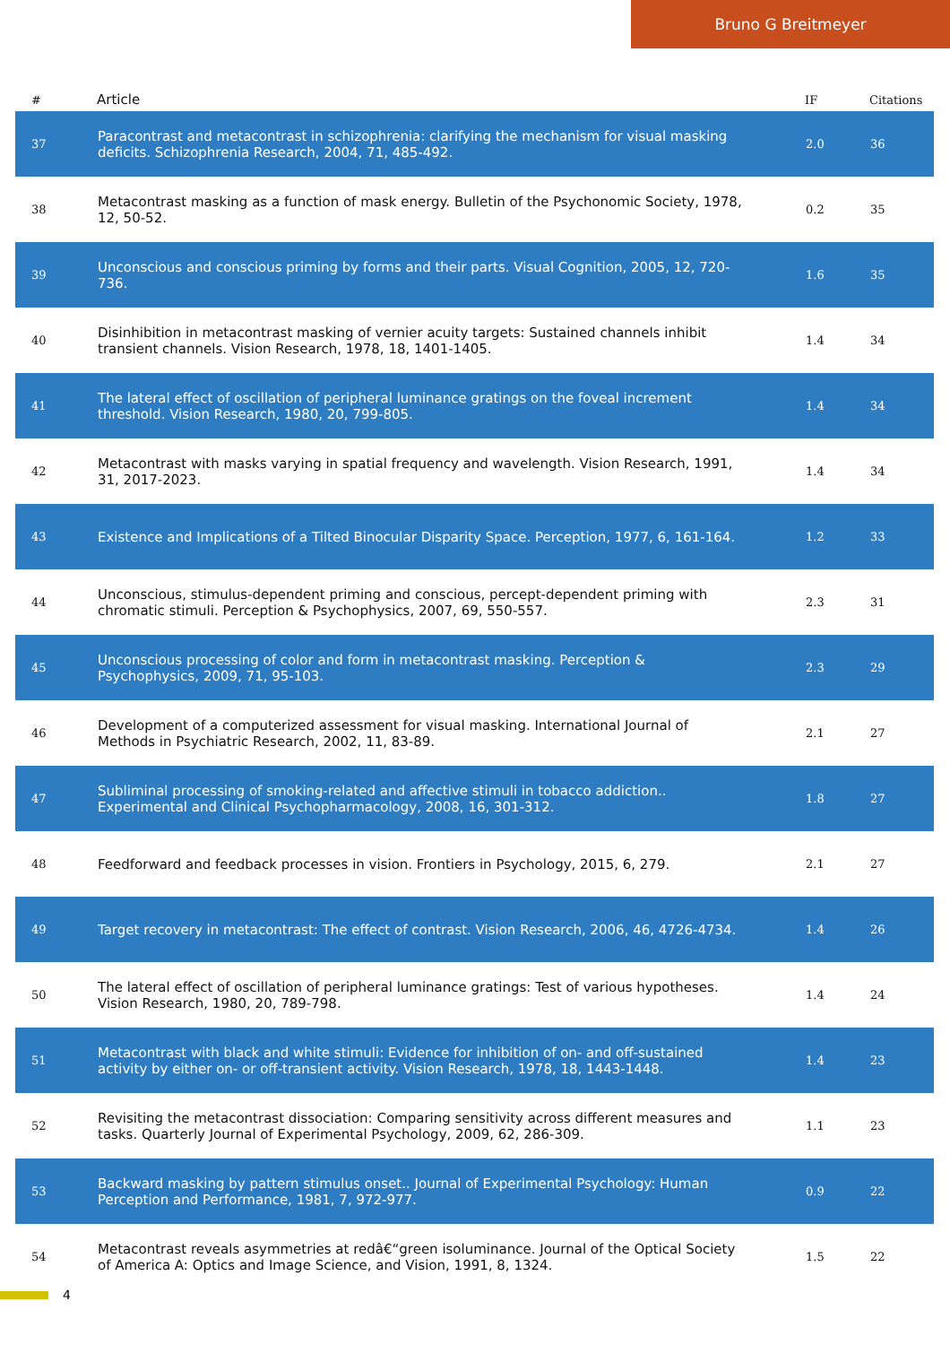Bruno G Breitmeyer
| # | Article | IF | Citations |
| --- | --- | --- | --- |
| 37 | Paracontrast and metacontrast in schizophrenia: clarifying the mechanism for visual masking deficits. Schizophrenia Research, 2004, 71, 485-492. | 2.0 | 36 |
| 38 | Metacontrast masking as a function of mask energy. Bulletin of the Psychonomic Society, 1978, 12, 50-52. | 0.2 | 35 |
| 39 | Unconscious and conscious priming by forms and their parts. Visual Cognition, 2005, 12, 720-736. | 1.6 | 35 |
| 40 | Disinhibition in metacontrast masking of vernier acuity targets: Sustained channels inhibit transient channels. Vision Research, 1978, 18, 1401-1405. | 1.4 | 34 |
| 41 | The lateral effect of oscillation of peripheral luminance gratings on the foveal increment threshold. Vision Research, 1980, 20, 799-805. | 1.4 | 34 |
| 42 | Metacontrast with masks varying in spatial frequency and wavelength. Vision Research, 1991, 31, 2017-2023. | 1.4 | 34 |
| 43 | Existence and Implications of a Tilted Binocular Disparity Space. Perception, 1977, 6, 161-164. | 1.2 | 33 |
| 44 | Unconscious, stimulus-dependent priming and conscious, percept-dependent priming with chromatic stimuli. Perception & Psychophysics, 2007, 69, 550-557. | 2.3 | 31 |
| 45 | Unconscious processing of color and form in metacontrast masking. Perception & Psychophysics, 2009, 71, 95-103. | 2.3 | 29 |
| 46 | Development of a computerized assessment for visual masking. International Journal of Methods in Psychiatric Research, 2002, 11, 83-89. | 2.1 | 27 |
| 47 | Subliminal processing of smoking-related and affective stimuli in tobacco addiction.. Experimental and Clinical Psychopharmacology, 2008, 16, 301-312. | 1.8 | 27 |
| 48 | Feedforward and feedback processes in vision. Frontiers in Psychology, 2015, 6, 279. | 2.1 | 27 |
| 49 | Target recovery in metacontrast: The effect of contrast. Vision Research, 2006, 46, 4726-4734. | 1.4 | 26 |
| 50 | The lateral effect of oscillation of peripheral luminance gratings: Test of various hypotheses. Vision Research, 1980, 20, 789-798. | 1.4 | 24 |
| 51 | Metacontrast with black and white stimuli: Evidence for inhibition of on- and off-sustained activity by either on- or off-transient activity. Vision Research, 1978, 18, 1443-1448. | 1.4 | 23 |
| 52 | Revisiting the metacontrast dissociation: Comparing sensitivity across different measures and tasks. Quarterly Journal of Experimental Psychology, 2009, 62, 286-309. | 1.1 | 23 |
| 53 | Backward masking by pattern stimulus onset.. Journal of Experimental Psychology: Human Perception and Performance, 1981, 7, 972-977. | 0.9 | 22 |
| 54 | Metacontrast reveals asymmetries at redâ€“green isoluminance. Journal of the Optical Society of America A: Optics and Image Science, and Vision, 1991, 8, 1324. | 1.5 | 22 |
4